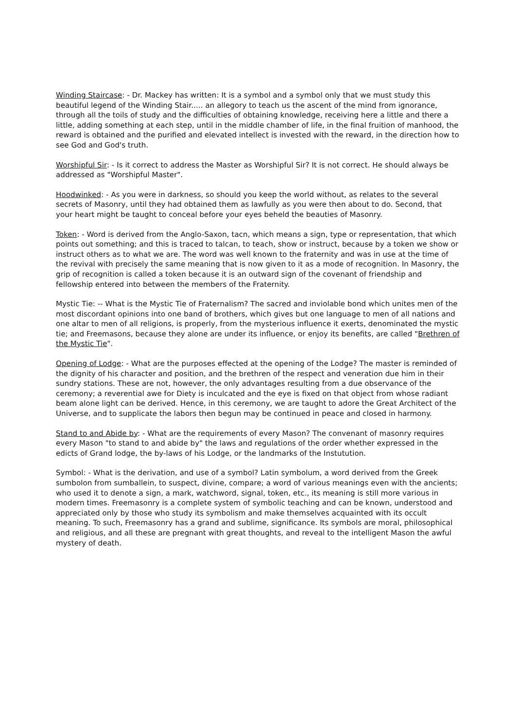Winding Staircase: - Dr. Mackey has written: It is a symbol and a symbol only that we must study this beautiful legend of the Winding Stair..... an allegory to teach us the ascent of the mind from ignorance, through all the toils of study and the difficulties of obtaining knowledge, receiving here a little and there a little, adding something at each step, until in the middle chamber of life, in the final fruition of manhood, the reward is obtained and the purified and elevated intellect is invested with the reward, in the direction how to see God and God's truth.
Worshipful Sir: - Is it correct to address the Master as Worshipful Sir? It is not correct. He should always be addressed as "Worshipful Master".
Hoodwinked: - As you were in darkness, so should you keep the world without, as relates to the several secrets of Masonry, until they had obtained them as lawfully as you were then about to do. Second, that your heart might be taught to conceal before your eyes beheld the beauties of Masonry.
Token: - Word is derived from the Anglo-Saxon, tacn, which means a sign, type or representation, that which points out something; and this is traced to talcan, to teach, show or instruct, because by a token we show or instruct others as to what we are. The word was well known to the fraternity and was in use at the time of the revival with precisely the same meaning that is now given to it as a mode of recognition. In Masonry, the grip of recognition is called a token because it is an outward sign of the covenant of friendship and fellowship entered into between the members of the Fraternity.
Mystic Tie: -- What is the Mystic Tie of Fraternalism? The sacred and inviolable bond which unites men of the most discordant opinions into one band of brothers, which gives but one language to men of all nations and one altar to men of all religions, is properly, from the mysterious influence it exerts, denominated the mystic tie; and Freemasons, because they alone are under its influence, or enjoy its benefits, are called "Brethren of the Mystic Tie".
Opening of Lodge: - What are the purposes effected at the opening of the Lodge? The master is reminded of the dignity of his character and position, and the brethren of the respect and veneration due him in their sundry stations. These are not, however, the only advantages resulting from a due observance of the ceremony; a reverential awe for Diety is inculcated and the eye is fixed on that object from whose radiant beam alone light can be derived. Hence, in this ceremony, we are taught to adore the Great Architect of the Universe, and to supplicate the labors then begun may be continued in peace and closed in harmony.
Stand to and Abide by: - What are the requirements of every Mason? The convenant of masonry requires every Mason "to stand to and abide by" the laws and regulations of the order whether expressed in the edicts of Grand lodge, the by-laws of his Lodge, or the landmarks of the Instutution.
Symbol: - What is the derivation, and use of a symbol? Latin symbolum, a word derived from the Greek sumbolon from sumballein, to suspect, divine, compare; a word of various meanings even with the ancients; who used it to denote a sign, a mark, watchword, signal, token, etc., its meaning is still more various in modern times. Freemasonry is a complete system of symbolic teaching and can be known, understood and appreciated only by those who study its symbolism and make themselves acquainted with its occult meaning. To such, Freemasonry has a grand and sublime, significance. Its symbols are moral, philosophical and religious, and all these are pregnant with great thoughts, and reveal to the intelligent Mason the awful mystery of death.